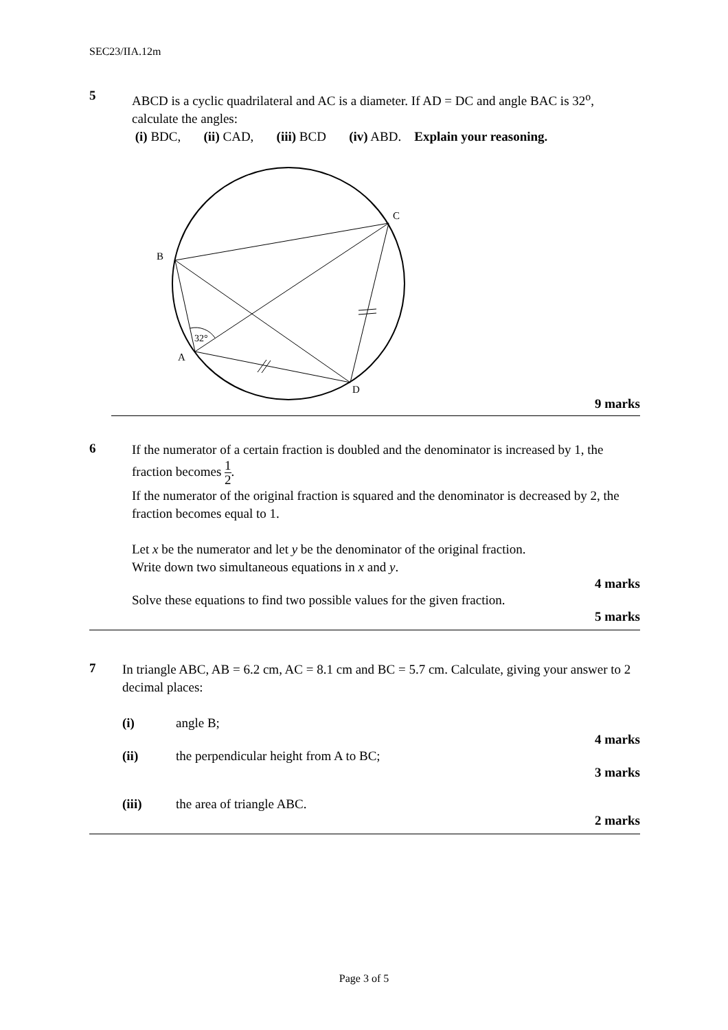SEC23/IIA.12m
5
ABCD is a cyclic quadrilateral and AC is a diameter. If AD = DC and angle BAC is 32<sup>o</sup>, calculate the angles:
(i) BDC, (ii) CAD, (iii) BCD (iv) ABD. Explain your reasoning.
C
B
A
D
32°
9 marks
6
If the numerator of a certain fraction is doubled and the denominator is increased by 1, the fraction becomes 1 2.
If the numerator of the original fraction is squared and the denominator is decreased by 2, the fraction becomes equal to 1.
Let x be the numerator and let y be the denominator of the original fraction.
Write down two simultaneous equations in x and y.
4 marks
Solve these equations to find two possible values for the given fraction.
5 marks
7
In triangle ABC, AB = 6.2 cm, AC = 8.1 cm and BC = 5.7 cm. Calculate, giving your answer to 2 decimal places:
(i) angle B;
4 marks
(ii) the perpendicular height from A to BC;
3 marks
(iii) the area of triangle ABC.
2 marks
Page 3 of 5